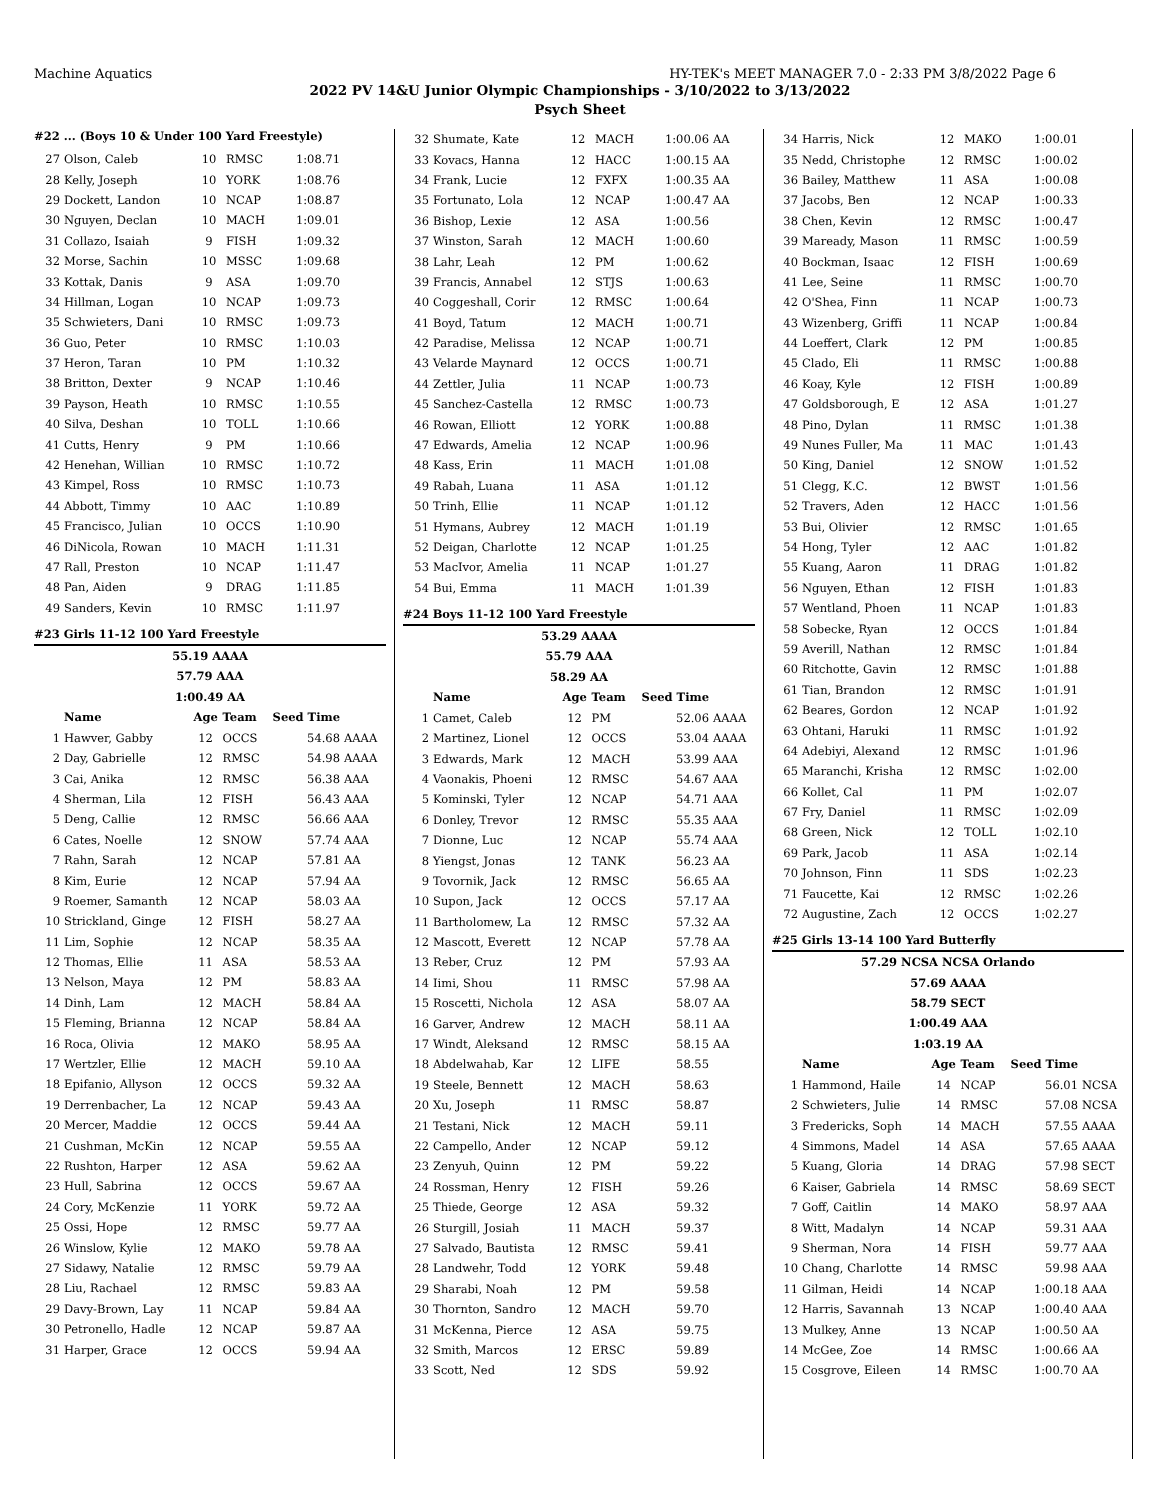Machine Aquatics HY-TEK's MEET MANAGER 7.0 - 2:33 PM 3/8/2022 Page 6
2022 PV 14&U Junior Olympic Championships - 3/10/2022 to 3/13/2022
Psych Sheet
#22 ... (Boys 10 & Under 100 Yard Freestyle)
| 27 | Olson, Caleb | 10 | RMSC | 1:08.71 | |
| 28 | Kelly, Joseph | 10 | YORK | 1:08.76 | |
| 29 | Dockett, Landon | 10 | NCAP | 1:08.87 | |
| 30 | Nguyen, Declan | 10 | MACH | 1:09.01 | |
| 31 | Collazo, Isaiah | 9 | FISH | 1:09.32 | |
| 32 | Morse, Sachin | 10 | MSSC | 1:09.68 | |
| 33 | Kottak, Danis | 9 | ASA | 1:09.70 | |
| 34 | Hillman, Logan | 10 | NCAP | 1:09.73 | |
| 35 | Schwieters, Dani | 10 | RMSC | 1:09.73 | |
| 36 | Guo, Peter | 10 | RMSC | 1:10.03 | |
| 37 | Heron, Taran | 10 | PM | 1:10.32 | |
| 38 | Britton, Dexter | 9 | NCAP | 1:10.46 | |
| 39 | Payson, Heath | 10 | RMSC | 1:10.55 | |
| 40 | Silva, Deshan | 10 | TOLL | 1:10.66 | |
| 41 | Cutts, Henry | 9 | PM | 1:10.66 | |
| 42 | Henehan, Willian | 10 | RMSC | 1:10.72 | |
| 43 | Kimpel, Ross | 10 | RMSC | 1:10.73 | |
| 44 | Abbott, Timmy | 10 | AAC | 1:10.89 | |
| 45 | Francisco, Julian | 10 | OCCS | 1:10.90 | |
| 46 | DiNicola, Rowan | 10 | MACH | 1:11.31 | |
| 47 | Rall, Preston | 10 | NCAP | 1:11.47 | |
| 48 | Pan, Aiden | 9 | DRAG | 1:11.85 | |
| 49 | Sanders, Kevin | 10 | RMSC | 1:11.97 | |
#23 Girls 11-12 100 Yard Freestyle
55.19 AAAA
57.79 AAA
1:00.49 AA
| | Name | Age | Team | Seed Time | |
| --- | --- | --- | --- | --- | --- |
| 1 | Hawver, Gabby | 12 | OCCS | 54.68 | AAAA |
| 2 | Day, Gabrielle | 12 | RMSC | 54.98 | AAAA |
| 3 | Cai, Anika | 12 | RMSC | 56.38 | AAA |
| 4 | Sherman, Lila | 12 | FISH | 56.43 | AAA |
| 5 | Deng, Callie | 12 | RMSC | 56.66 | AAA |
| 6 | Cates, Noelle | 12 | SNOW | 57.74 | AAA |
| 7 | Rahn, Sarah | 12 | NCAP | 57.81 | AA |
| 8 | Kim, Eurie | 12 | NCAP | 57.94 | AA |
| 9 | Roemer, Samanth | 12 | NCAP | 58.03 | AA |
| 10 | Strickland, Ginge | 12 | FISH | 58.27 | AA |
| 11 | Lim, Sophie | 12 | NCAP | 58.35 | AA |
| 12 | Thomas, Ellie | 11 | ASA | 58.53 | AA |
| 13 | Nelson, Maya | 12 | PM | 58.83 | AA |
| 14 | Dinh, Lam | 12 | MACH | 58.84 | AA |
| 15 | Fleming, Brianna | 12 | NCAP | 58.84 | AA |
| 16 | Roca, Olivia | 12 | MAKO | 58.95 | AA |
| 17 | Wertzler, Ellie | 12 | MACH | 59.10 | AA |
| 18 | Epifanio, Allyson | 12 | OCCS | 59.32 | AA |
| 19 | Derrenbacher, La | 12 | NCAP | 59.43 | AA |
| 20 | Mercer, Maddie | 12 | OCCS | 59.44 | AA |
| 21 | Cushman, McKin | 12 | NCAP | 59.55 | AA |
| 22 | Rushton, Harper | 12 | ASA | 59.62 | AA |
| 23 | Hull, Sabrina | 12 | OCCS | 59.67 | AA |
| 24 | Cory, McKenzie | 11 | YORK | 59.72 | AA |
| 25 | Ossi, Hope | 12 | RMSC | 59.77 | AA |
| 26 | Winslow, Kylie | 12 | MAKO | 59.78 | AA |
| 27 | Sidawy, Natalie | 12 | RMSC | 59.79 | AA |
| 28 | Liu, Rachael | 12 | RMSC | 59.83 | AA |
| 29 | Davy-Brown, Lay | 11 | NCAP | 59.84 | AA |
| 30 | Petronello, Hadle | 12 | NCAP | 59.87 | AA |
| 31 | Harper, Grace | 12 | OCCS | 59.94 | AA |
| 32 | Shumate, Kate | 12 | MACH | 1:00.06 | AA |
| 33 | Kovacs, Hanna | 12 | HACC | 1:00.15 | AA |
| 34 | Frank, Lucie | 12 | FXFX | 1:00.35 | AA |
| 35 | Fortunato, Lola | 12 | NCAP | 1:00.47 | AA |
| 36 | Bishop, Lexie | 12 | ASA | 1:00.56 | |
| 37 | Winston, Sarah | 12 | MACH | 1:00.60 | |
| 38 | Lahr, Leah | 12 | PM | 1:00.62 | |
| 39 | Francis, Annabel | 12 | STJS | 1:00.63 | |
| 40 | Coggeshall, Corir | 12 | RMSC | 1:00.64 | |
| 41 | Boyd, Tatum | 12 | MACH | 1:00.71 | |
| 42 | Paradise, Melissa | 12 | NCAP | 1:00.71 | |
| 43 | Velarde Maynard | 12 | OCCS | 1:00.71 | |
| 44 | Zettler, Julia | 11 | NCAP | 1:00.73 | |
| 45 | Sanchez-Castella | 12 | RMSC | 1:00.73 | |
| 46 | Rowan, Elliott | 12 | YORK | 1:00.88 | |
| 47 | Edwards, Amelia | 12 | NCAP | 1:00.96 | |
| 48 | Kass, Erin | 11 | MACH | 1:01.08 | |
| 49 | Rabah, Luana | 11 | ASA | 1:01.12 | |
| 50 | Trinh, Ellie | 11 | NCAP | 1:01.12 | |
| 51 | Hymans, Aubrey | 12 | MACH | 1:01.19 | |
| 52 | Deigan, Charlotte | 12 | NCAP | 1:01.25 | |
| 53 | MacIvor, Amelia | 11 | NCAP | 1:01.27 | |
| 54 | Bui, Emma | 11 | MACH | 1:01.39 | |
#24 Boys 11-12 100 Yard Freestyle
53.29 AAAA
55.79 AAA
58.29 AA
| | Name | Age | Team | Seed Time | |
| --- | --- | --- | --- | --- | --- |
| 1 | Camet, Caleb | 12 | PM | 52.06 | AAAA |
| 2 | Martinez, Lionel | 12 | OCCS | 53.04 | AAAA |
| 3 | Edwards, Mark | 12 | MACH | 53.99 | AAA |
| 4 | Vaonakis, Phoeni | 12 | RMSC | 54.67 | AAA |
| 5 | Kominski, Tyler | 12 | NCAP | 54.71 | AAA |
| 6 | Donley, Trevor | 12 | RMSC | 55.35 | AAA |
| 7 | Dionne, Luc | 12 | NCAP | 55.74 | AAA |
| 8 | Yiengst, Jonas | 12 | TANK | 56.23 | AA |
| 9 | Tovornik, Jack | 12 | RMSC | 56.65 | AA |
| 10 | Supon, Jack | 12 | OCCS | 57.17 | AA |
| 11 | Bartholomew, La | 12 | RMSC | 57.32 | AA |
| 12 | Mascott, Everett | 12 | NCAP | 57.78 | AA |
| 13 | Reber, Cruz | 12 | PM | 57.93 | AA |
| 14 | Iimi, Shou | 11 | RMSC | 57.98 | AA |
| 15 | Roscetti, Nichola | 12 | ASA | 58.07 | AA |
| 16 | Garver, Andrew | 12 | MACH | 58.11 | AA |
| 17 | Windt, Aleksand | 12 | RMSC | 58.15 | AA |
| 18 | Abdelwahab, Kar | 12 | LIFE | 58.55 | |
| 19 | Steele, Bennett | 12 | MACH | 58.63 | |
| 20 | Xu, Joseph | 11 | RMSC | 58.87 | |
| 21 | Testani, Nick | 12 | MACH | 59.11 | |
| 22 | Campello, Ander | 12 | NCAP | 59.12 | |
| 23 | Zenyuh, Quinn | 12 | PM | 59.22 | |
| 24 | Rossman, Henry | 12 | FISH | 59.26 | |
| 25 | Thiede, George | 12 | ASA | 59.32 | |
| 26 | Sturgill, Josiah | 11 | MACH | 59.37 | |
| 27 | Salvado, Bautista | 12 | RMSC | 59.41 | |
| 28 | Landwehr, Todd | 12 | YORK | 59.48 | |
| 29 | Sharabi, Noah | 12 | PM | 59.58 | |
| 30 | Thornton, Sandro | 12 | MACH | 59.70 | |
| 31 | McKenna, Pierce | 12 | ASA | 59.75 | |
| 32 | Smith, Marcos | 12 | ERSC | 59.89 | |
| 33 | Scott, Ned | 12 | SDS | 59.92 | |
| 34 | Harris, Nick | 12 | MAKO | 1:00.01 | |
| 35 | Nedd, Christophe | 12 | RMSC | 1:00.02 | |
| 36 | Bailey, Matthew | 11 | ASA | 1:00.08 | |
| 37 | Jacobs, Ben | 12 | NCAP | 1:00.33 | |
| 38 | Chen, Kevin | 12 | RMSC | 1:00.47 | |
| 39 | Maready, Mason | 11 | RMSC | 1:00.59 | |
| 40 | Bockman, Isaac | 12 | FISH | 1:00.69 | |
| 41 | Lee, Seine | 11 | RMSC | 1:00.70 | |
| 42 | O'Shea, Finn | 11 | NCAP | 1:00.73 | |
| 43 | Wizenberg, Griffi | 11 | NCAP | 1:00.84 | |
| 44 | Loeffert, Clark | 12 | PM | 1:00.85 | |
| 45 | Clado, Eli | 11 | RMSC | 1:00.88 | |
| 46 | Koay, Kyle | 12 | FISH | 1:00.89 | |
| 47 | Goldsborough, E | 12 | ASA | 1:01.27 | |
| 48 | Pino, Dylan | 11 | RMSC | 1:01.38 | |
| 49 | Nunes Fuller, Ma | 11 | MAC | 1:01.43 | |
| 50 | King, Daniel | 12 | SNOW | 1:01.52 | |
| 51 | Clegg, K.C. | 12 | BWST | 1:01.56 | |
| 52 | Travers, Aden | 12 | HACC | 1:01.56 | |
| 53 | Bui, Olivier | 12 | RMSC | 1:01.65 | |
| 54 | Hong, Tyler | 12 | AAC | 1:01.82 | |
| 55 | Kuang, Aaron | 11 | DRAG | 1:01.82 | |
| 56 | Nguyen, Ethan | 12 | FISH | 1:01.83 | |
| 57 | Wentland, Phoen | 11 | NCAP | 1:01.83 | |
| 58 | Sobecke, Ryan | 12 | OCCS | 1:01.84 | |
| 59 | Averill, Nathan | 12 | RMSC | 1:01.84 | |
| 60 | Ritchotte, Gavin | 12 | RMSC | 1:01.88 | |
| 61 | Tian, Brandon | 12 | RMSC | 1:01.91 | |
| 62 | Beares, Gordon | 12 | NCAP | 1:01.92 | |
| 63 | Ohtani, Haruki | 11 | RMSC | 1:01.92 | |
| 64 | Adebiyi, Alexand | 12 | RMSC | 1:01.96 | |
| 65 | Maranchi, Krisha | 12 | RMSC | 1:02.00 | |
| 66 | Kollet, Cal | 11 | PM | 1:02.07 | |
| 67 | Fry, Daniel | 11 | RMSC | 1:02.09 | |
| 68 | Green, Nick | 12 | TOLL | 1:02.10 | |
| 69 | Park, Jacob | 11 | ASA | 1:02.14 | |
| 70 | Johnson, Finn | 11 | SDS | 1:02.23 | |
| 71 | Faucette, Kai | 12 | RMSC | 1:02.26 | |
| 72 | Augustine, Zach | 12 | OCCS | 1:02.27 | |
#25 Girls 13-14 100 Yard Butterfly
57.29 NCSA NCSA Orlando
57.69 AAAA
58.79 SECT
1:00.49 AAA
1:03.19 AA
| | Name | Age | Team | Seed Time | |
| --- | --- | --- | --- | --- | --- |
| 1 | Hammond, Haile | 14 | NCAP | 56.01 | NCSA |
| 2 | Schwieters, Julie | 14 | RMSC | 57.08 | NCSA |
| 3 | Fredericks, Soph | 14 | MACH | 57.55 | AAAA |
| 4 | Simmons, Madel | 14 | ASA | 57.65 | AAAA |
| 5 | Kuang, Gloria | 14 | DRAG | 57.98 | SECT |
| 6 | Kaiser, Gabriela | 14 | RMSC | 58.69 | SECT |
| 7 | Goff, Caitlin | 14 | MAKO | 58.97 | AAA |
| 8 | Witt, Madalyn | 14 | NCAP | 59.31 | AAA |
| 9 | Sherman, Nora | 14 | FISH | 59.77 | AAA |
| 10 | Chang, Charlotte | 14 | RMSC | 59.98 | AAA |
| 11 | Gilman, Heidi | 14 | NCAP | 1:00.18 | AAA |
| 12 | Harris, Savannah | 13 | NCAP | 1:00.40 | AAA |
| 13 | Mulkey, Anne | 13 | NCAP | 1:00.50 | AA |
| 14 | McGee, Zoe | 14 | RMSC | 1:00.66 | AA |
| 15 | Cosgrove, Eileen | 14 | RMSC | 1:00.70 | AA |